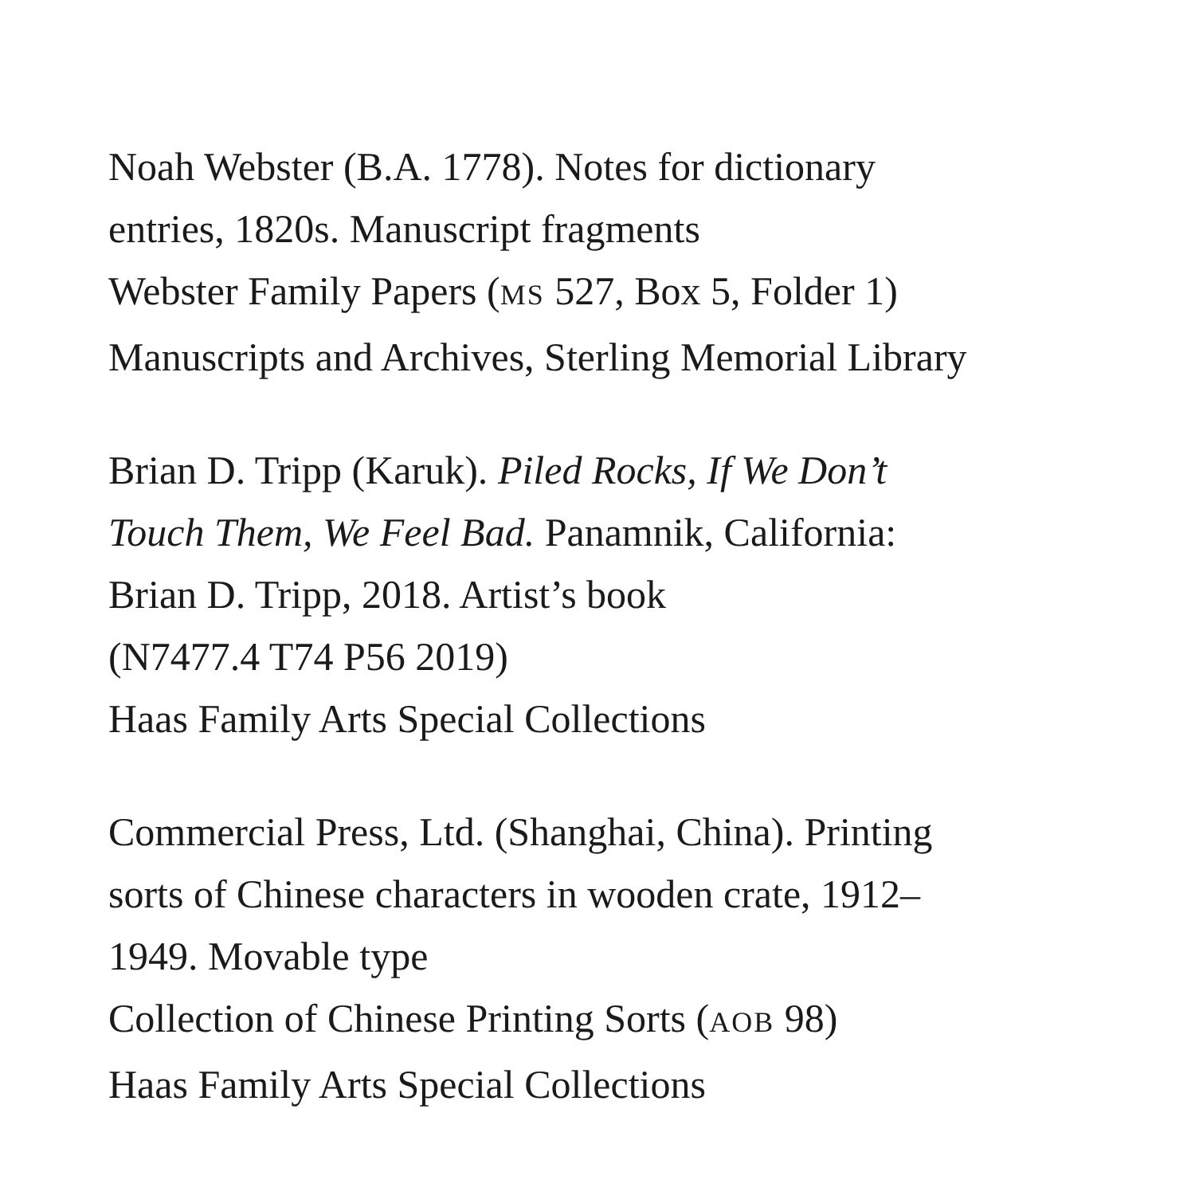Noah Webster (B.A. 1778). Notes for dictionary
entries, 1820s. Manuscript fragments
Webster Family Papers (MS 527, Box 5, Folder 1)
Manuscripts and Archives, Sterling Memorial Library
Brian D. Tripp (Karuk). Piled Rocks, If We Don’t
Touch Them, We Feel Bad. Panamnik, California:
Brian D. Tripp, 2018. Artist’s book
(N7477.4 T74 P56 2019)
Haas Family Arts Special Collections
Commercial Press, Ltd. (Shanghai, China). Printing
sorts of Chinese characters in wooden crate, 1912–
1949. Movable type
Collection of Chinese Printing Sorts (AOB 98)
Haas Family Arts Special Collections